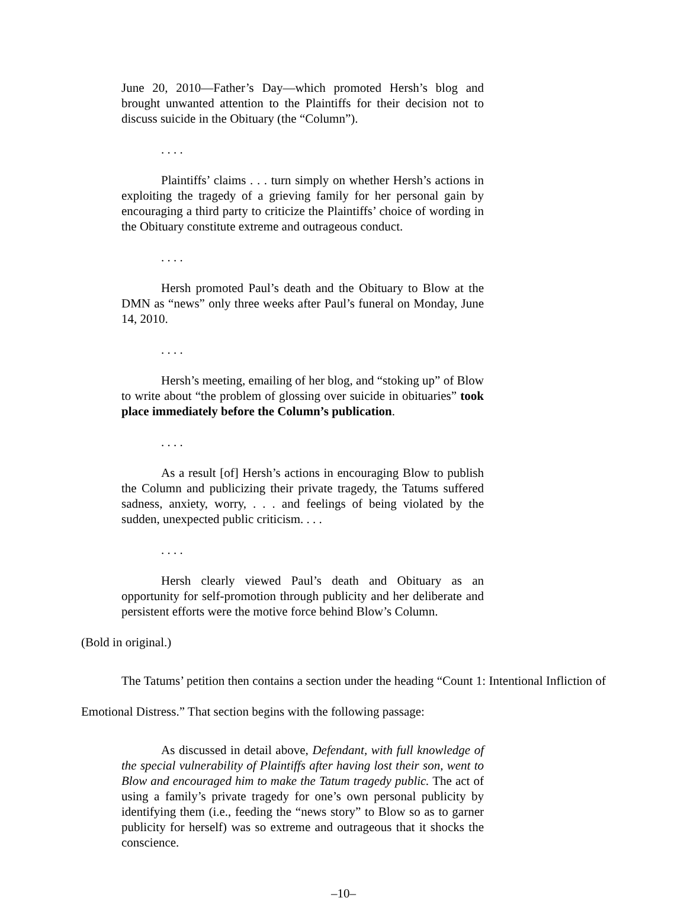June 20, 2010—Father’s Day—which promoted Hersh’s blog and brought unwanted attention to the Plaintiffs for their decision not to discuss suicide in the Obituary (the “Column”).
. . . .
Plaintiffs’ claims . . . turn simply on whether Hersh’s actions in exploiting the tragedy of a grieving family for her personal gain by encouraging a third party to criticize the Plaintiffs’ choice of wording in the Obituary constitute extreme and outrageous conduct.
. . . .
Hersh promoted Paul’s death and the Obituary to Blow at the DMN as “news” only three weeks after Paul’s funeral on Monday, June 14, 2010.
. . . .
Hersh’s meeting, emailing of her blog, and “stoking up” of Blow to write about “the problem of glossing over suicide in obituaries” took place immediately before the Column’s publication.
. . . .
As a result [of] Hersh’s actions in encouraging Blow to publish the Column and publicizing their private tragedy, the Tatums suffered sadness, anxiety, worry, . . . and feelings of being violated by the sudden, unexpected public criticism. . . .
. . . .
Hersh clearly viewed Paul’s death and Obituary as an opportunity for self-promotion through publicity and her deliberate and persistent efforts were the motive force behind Blow’s Column.
(Bold in original.)
The Tatums’ petition then contains a section under the heading “Count 1: Intentional Infliction of Emotional Distress.” That section begins with the following passage:
As discussed in detail above, Defendant, with full knowledge of the special vulnerability of Plaintiffs after having lost their son, went to Blow and encouraged him to make the Tatum tragedy public. The act of using a family’s private tragedy for one’s own personal publicity by identifying them (i.e., feeding the “news story” to Blow so as to garner publicity for herself) was so extreme and outrageous that it shocks the conscience.
–10–